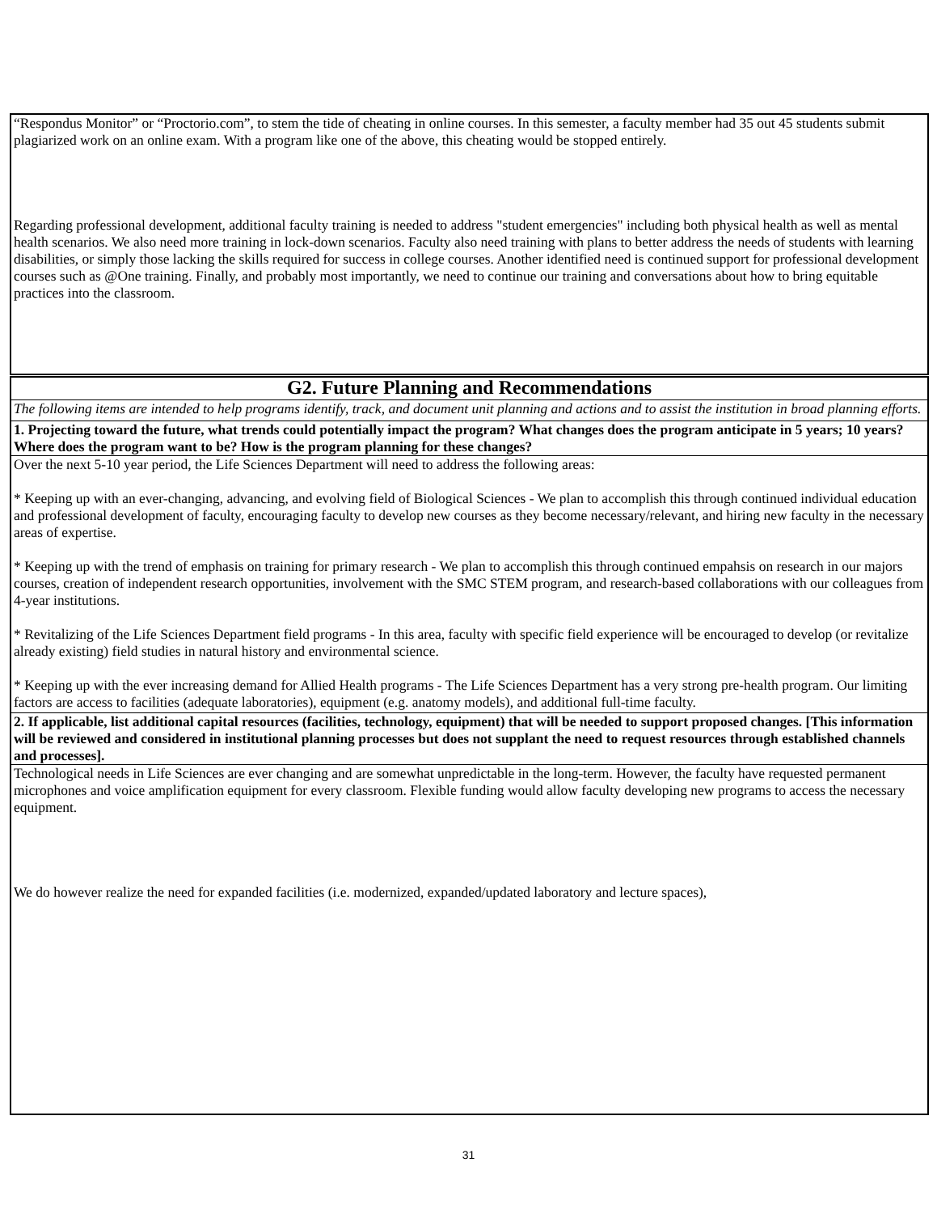“Respondus Monitor” or “Proctorio.com”, to stem the tide of cheating in online courses. In this semester, a faculty member had 35 out 45 students submit plagiarized work on an online exam. With a program like one of the above, this cheating would be stopped entirely.
Regarding professional development, additional faculty training is needed to address "student emergencies" including both physical health as well as mental health scenarios. We also need more training in lock-down scenarios. Faculty also need training with plans to better address the needs of students with learning disabilities, or simply those lacking the skills required for success in college courses. Another identified need is continued support for professional development courses such as @One training. Finally, and probably most importantly, we need to continue our training and conversations about how to bring equitable practices into the classroom.
G2. Future Planning and Recommendations
The following items are intended to help programs identify, track, and document unit planning and actions and to assist the institution in broad planning efforts.
1. Projecting toward the future, what trends could potentially impact the program? What changes does the program anticipate in 5 years; 10 years? Where does the program want to be? How is the program planning for these changes?
Over the next 5-10 year period, the Life Sciences Department will need to address the following areas:
* Keeping up with an ever-changing, advancing, and evolving field of Biological Sciences - We plan to accomplish this through continued individual education and professional development of faculty, encouraging faculty to develop new courses as they become necessary/relevant, and hiring new faculty in the necessary areas of expertise.
* Keeping up with the trend of emphasis on training for primary research - We plan to accomplish this through continued empahsis on research in our majors courses, creation of independent research opportunities, involvement with the SMC STEM program, and research-based collaborations with our colleagues from 4-year institutions.
* Revitalizing of the Life Sciences Department field programs - In this area, faculty with specific field experience will be encouraged to develop (or revitalize already existing) field studies in natural history and environmental science.
* Keeping up with the ever increasing demand for Allied Health programs - The Life Sciences Department has a very strong pre-health program. Our limiting factors are access to facilities (adequate laboratories), equipment (e.g. anatomy models), and additional full-time faculty.
2. If applicable, list additional capital resources (facilities, technology, equipment) that will be needed to support proposed changes. [This information will be reviewed and considered in institutional planning processes but does not supplant the need to request resources through established channels and processes].
Technological needs in Life Sciences are ever changing and are somewhat unpredictable in the long-term. However, the faculty have requested permanent microphones and voice amplification equipment for every classroom. Flexible funding would allow faculty developing new programs to access the necessary equipment.
We do however realize the need for expanded facilities (i.e. modernized, expanded/updated laboratory and lecture spaces),
31